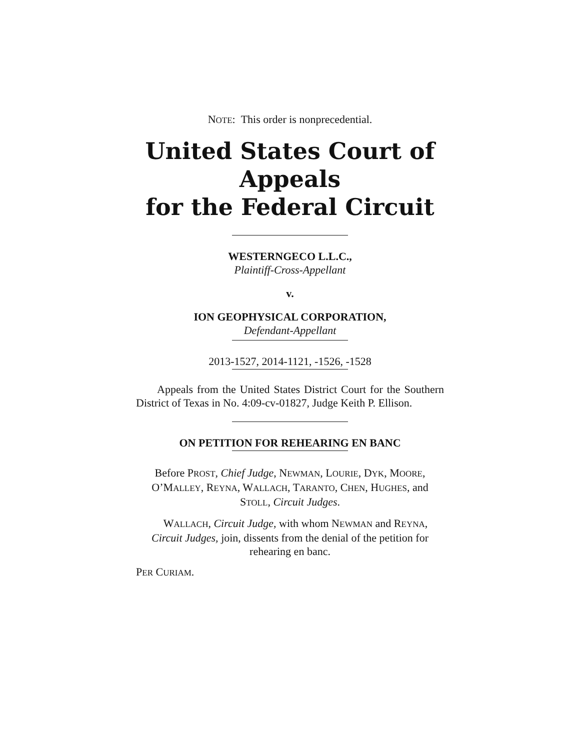NOTE: This order is nonprecedential.
United States Court of Appeals
for the Federal Circuit
WESTERNGECO L.L.C.,
Plaintiff-Cross-Appellant
v.
ION GEOPHYSICAL CORPORATION,
Defendant-Appellant
2013-1527, 2014-1121, -1526, -1528
Appeals from the United States District Court for the Southern District of Texas in No. 4:09-cv-01827, Judge Keith P. Ellison.
ON PETITION FOR REHEARING EN BANC
Before PROST, Chief Judge, NEWMAN, LOURIE, DYK, MOORE, O’MALLEY, REYNA, WALLACH, TARANTO, CHEN, HUGHES, and STOLL, Circuit Judges.
WALLACH, Circuit Judge, with whom NEWMAN and REYNA, Circuit Judges, join, dissents from the denial of the petition for rehearing en banc.
PER CURIAM.